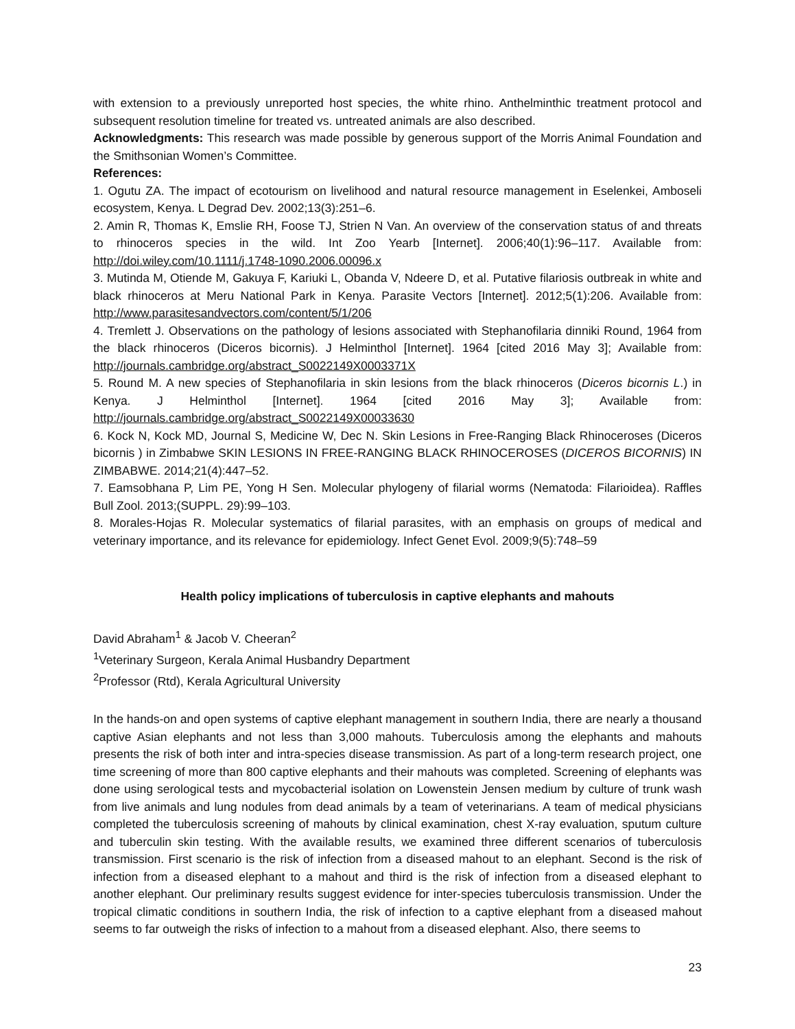with extension to a previously unreported host species, the white rhino. Anthelminthic treatment protocol and subsequent resolution timeline for treated vs. untreated animals are also described.
Acknowledgments: This research was made possible by generous support of the Morris Animal Foundation and the Smithsonian Women’s Committee.
References:
1. Ogutu ZA. The impact of ecotourism on livelihood and natural resource management in Eselenkei, Amboseli ecosystem, Kenya. L Degrad Dev. 2002;13(3):251–6.
2. Amin R, Thomas K, Emslie RH, Foose TJ, Strien N Van. An overview of the conservation status of and threats to rhinoceros species in the wild. Int Zoo Yearb [Internet]. 2006;40(1):96–117. Available from: http://doi.wiley.com/10.1111/j.1748-1090.2006.00096.x
3. Mutinda M, Otiende M, Gakuya F, Kariuki L, Obanda V, Ndeere D, et al. Putative filariosis outbreak in white and black rhinoceros at Meru National Park in Kenya. Parasite Vectors [Internet]. 2012;5(1):206. Available from: http://www.parasitesandvectors.com/content/5/1/206
4. Tremlett J. Observations on the pathology of lesions associated with Stephanofilaria dinniki Round, 1964 from the black rhinoceros (Diceros bicornis). J Helminthol [Internet]. 1964 [cited 2016 May 3]; Available from: http://journals.cambridge.org/abstract_S0022149X0003371X
5. Round M. A new species of Stephanofilaria in skin lesions from the black rhinoceros (Diceros bicornis L.) in Kenya. J Helminthol [Internet]. 1964 [cited 2016 May 3]; Available from: http://journals.cambridge.org/abstract_S0022149X00033630
6. Kock N, Kock MD, Journal S, Medicine W, Dec N. Skin Lesions in Free-Ranging Black Rhinoceroses (Diceros bicornis ) in Zimbabwe SKIN LESIONS IN FREE-RANGING BLACK RHINOCEROSES (DICEROS BICORNIS) IN ZIMBABWE. 2014;21(4):447–52.
7. Eamsobhana P, Lim PE, Yong H Sen. Molecular phylogeny of filarial worms (Nematoda: Filarioidea). Raffles Bull Zool. 2013;(SUPPL. 29):99–103.
8. Morales-Hojas R. Molecular systematics of filarial parasites, with an emphasis on groups of medical and veterinary importance, and its relevance for epidemiology. Infect Genet Evol. 2009;9(5):748–59
Health policy implications of tuberculosis in captive elephants and mahouts
David Abraham<sup>1</sup> & Jacob V. Cheeran<sup>2</sup>
<sup>1</sup> Veterinary Surgeon, Kerala Animal Husbandry Department
<sup>2</sup> Professor (Rtd), Kerala Agricultural University
In the hands-on and open systems of captive elephant management in southern India, there are nearly a thousand captive Asian elephants and not less than 3,000 mahouts. Tuberculosis among the elephants and mahouts presents the risk of both inter and intra-species disease transmission. As part of a long-term research project, one time screening of more than 800 captive elephants and their mahouts was completed. Screening of elephants was done using serological tests and mycobacterial isolation on Lowenstein Jensen medium by culture of trunk wash from live animals and lung nodules from dead animals by a team of veterinarians. A team of medical physicians completed the tuberculosis screening of mahouts by clinical examination, chest X-ray evaluation, sputum culture and tuberculin skin testing. With the available results, we examined three different scenarios of tuberculosis transmission. First scenario is the risk of infection from a diseased mahout to an elephant. Second is the risk of infection from a diseased elephant to a mahout and third is the risk of infection from a diseased elephant to another elephant. Our preliminary results suggest evidence for inter-species tuberculosis transmission. Under the tropical climatic conditions in southern India, the risk of infection to a captive elephant from a diseased mahout seems to far outweigh the risks of infection to a mahout from a diseased elephant. Also, there seems to
23